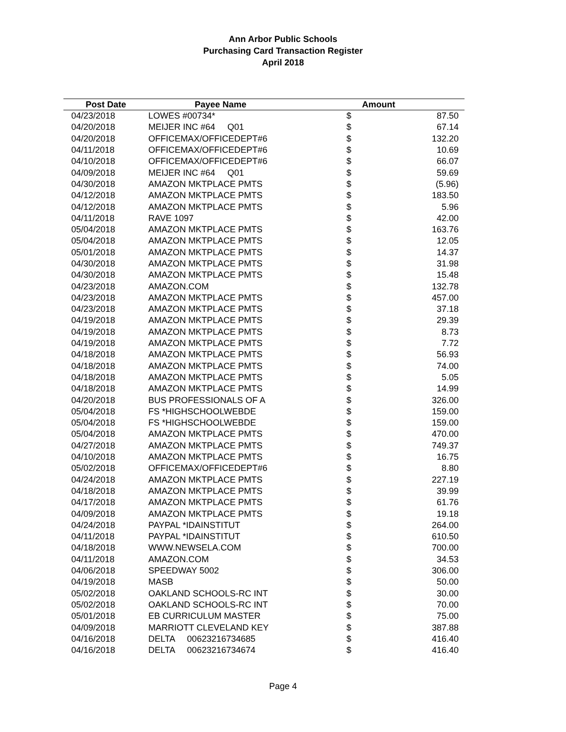Ann Arbor Public Schools
Purchasing Card Transaction Register
April 2018
| Post Date | Payee Name | Amount | |
| --- | --- | --- | --- |
| 04/23/2018 | LOWES #00734* | $ | 87.50 |
| 04/20/2018 | MEIJER INC #64 Q01 | $ | 67.14 |
| 04/20/2018 | OFFICEMAX/OFFICEDEPT#6 | $ | 132.20 |
| 04/11/2018 | OFFICEMAX/OFFICEDEPT#6 | $ | 10.69 |
| 04/10/2018 | OFFICEMAX/OFFICEDEPT#6 | $ | 66.07 |
| 04/09/2018 | MEIJER INC #64 Q01 | $ | 59.69 |
| 04/30/2018 | AMAZON MKTPLACE PMTS | $ | (5.96) |
| 04/12/2018 | AMAZON MKTPLACE PMTS | $ | 183.50 |
| 04/12/2018 | AMAZON MKTPLACE PMTS | $ | 5.96 |
| 04/11/2018 | RAVE 1097 | $ | 42.00 |
| 05/04/2018 | AMAZON MKTPLACE PMTS | $ | 163.76 |
| 05/04/2018 | AMAZON MKTPLACE PMTS | $ | 12.05 |
| 05/01/2018 | AMAZON MKTPLACE PMTS | $ | 14.37 |
| 04/30/2018 | AMAZON MKTPLACE PMTS | $ | 31.98 |
| 04/30/2018 | AMAZON MKTPLACE PMTS | $ | 15.48 |
| 04/23/2018 | AMAZON.COM | $ | 132.78 |
| 04/23/2018 | AMAZON MKTPLACE PMTS | $ | 457.00 |
| 04/23/2018 | AMAZON MKTPLACE PMTS | $ | 37.18 |
| 04/19/2018 | AMAZON MKTPLACE PMTS | $ | 29.39 |
| 04/19/2018 | AMAZON MKTPLACE PMTS | $ | 8.73 |
| 04/19/2018 | AMAZON MKTPLACE PMTS | $ | 7.72 |
| 04/18/2018 | AMAZON MKTPLACE PMTS | $ | 56.93 |
| 04/18/2018 | AMAZON MKTPLACE PMTS | $ | 74.00 |
| 04/18/2018 | AMAZON MKTPLACE PMTS | $ | 5.05 |
| 04/18/2018 | AMAZON MKTPLACE PMTS | $ | 14.99 |
| 04/20/2018 | BUS PROFESSIONALS OF A | $ | 326.00 |
| 05/04/2018 | FS *HIGHSCHOOLWEBDE | $ | 159.00 |
| 05/04/2018 | FS *HIGHSCHOOLWEBDE | $ | 159.00 |
| 05/04/2018 | AMAZON MKTPLACE PMTS | $ | 470.00 |
| 04/27/2018 | AMAZON MKTPLACE PMTS | $ | 749.37 |
| 04/10/2018 | AMAZON MKTPLACE PMTS | $ | 16.75 |
| 05/02/2018 | OFFICEMAX/OFFICEDEPT#6 | $ | 8.80 |
| 04/24/2018 | AMAZON MKTPLACE PMTS | $ | 227.19 |
| 04/18/2018 | AMAZON MKTPLACE PMTS | $ | 39.99 |
| 04/17/2018 | AMAZON MKTPLACE PMTS | $ | 61.76 |
| 04/09/2018 | AMAZON MKTPLACE PMTS | $ | 19.18 |
| 04/24/2018 | PAYPAL *IDAINSTITUT | $ | 264.00 |
| 04/11/2018 | PAYPAL *IDAINSTITUT | $ | 610.50 |
| 04/18/2018 | WWW.NEWSELA.COM | $ | 700.00 |
| 04/11/2018 | AMAZON.COM | $ | 34.53 |
| 04/06/2018 | SPEEDWAY 5002 | $ | 306.00 |
| 04/19/2018 | MASB | $ | 50.00 |
| 05/02/2018 | OAKLAND SCHOOLS-RC INT | $ | 30.00 |
| 05/02/2018 | OAKLAND SCHOOLS-RC INT | $ | 70.00 |
| 05/01/2018 | EB CURRICULUM MASTER | $ | 75.00 |
| 04/09/2018 | MARRIOTT CLEVELAND KEY | $ | 387.88 |
| 04/16/2018 | DELTA 00623216734685 | $ | 416.40 |
| 04/16/2018 | DELTA 00623216734674 | $ | 416.40 |
Page 4